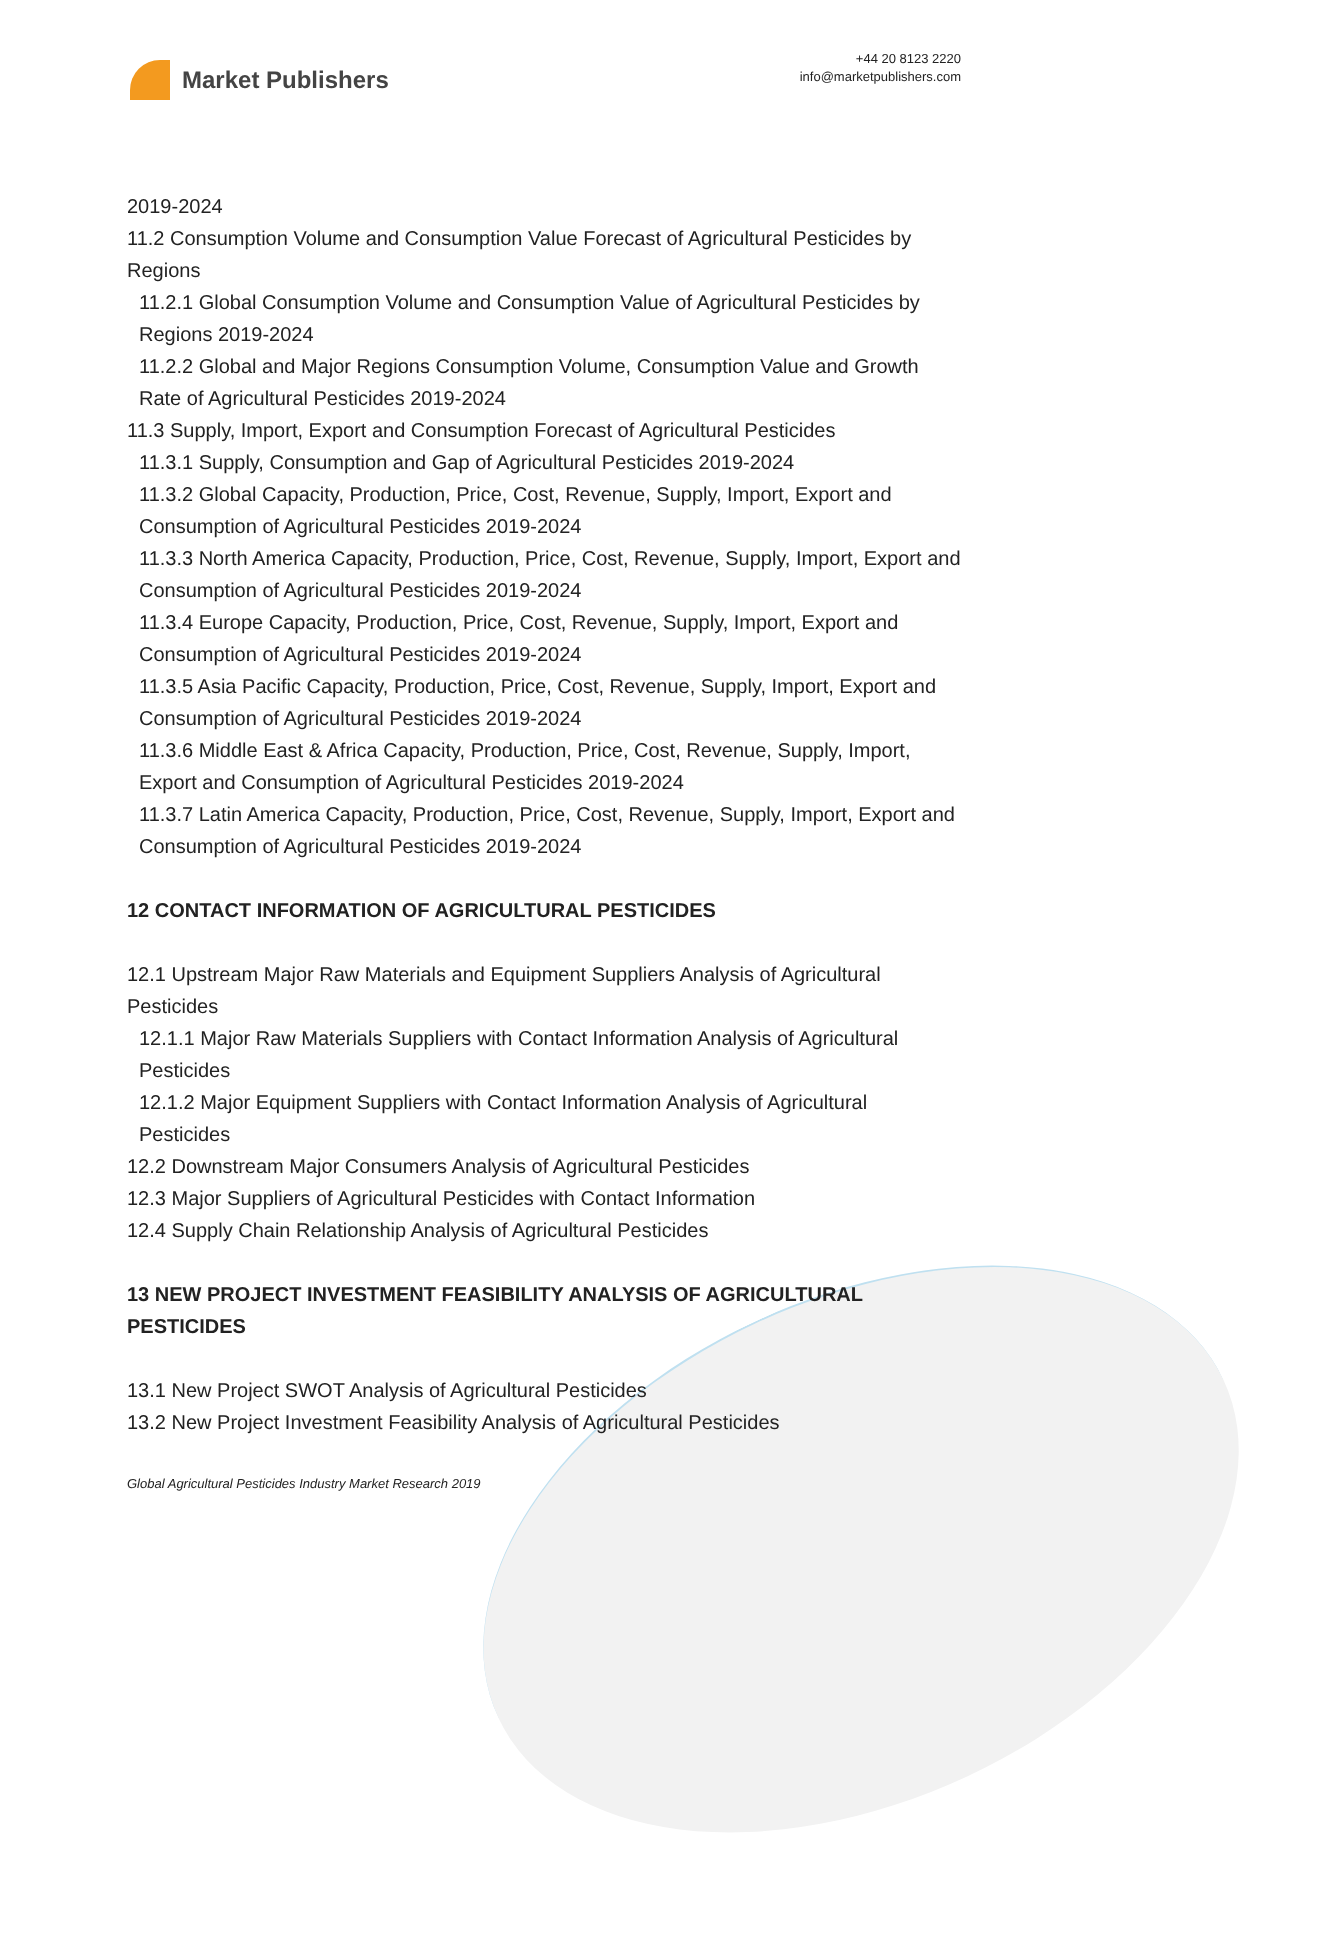Market Publishers
+44 20 8123 2220
info@marketpublishers.com
2019-2024
11.2 Consumption Volume and Consumption Value Forecast of Agricultural Pesticides by Regions
11.2.1 Global Consumption Volume and Consumption Value of Agricultural Pesticides by Regions 2019-2024
11.2.2 Global and Major Regions Consumption Volume, Consumption Value and Growth Rate of Agricultural Pesticides 2019-2024
11.3 Supply, Import, Export and Consumption Forecast of Agricultural Pesticides
11.3.1 Supply, Consumption and Gap of Agricultural Pesticides 2019-2024
11.3.2 Global Capacity, Production, Price, Cost, Revenue, Supply, Import, Export and Consumption of Agricultural Pesticides 2019-2024
11.3.3 North America Capacity, Production, Price, Cost, Revenue, Supply, Import, Export and Consumption of Agricultural Pesticides 2019-2024
11.3.4 Europe Capacity, Production, Price, Cost, Revenue, Supply, Import, Export and Consumption of Agricultural Pesticides 2019-2024
11.3.5 Asia Pacific Capacity, Production, Price, Cost, Revenue, Supply, Import, Export and Consumption of Agricultural Pesticides 2019-2024
11.3.6 Middle East & Africa Capacity, Production, Price, Cost, Revenue, Supply, Import, Export and Consumption of Agricultural Pesticides 2019-2024
11.3.7 Latin America Capacity, Production, Price, Cost, Revenue, Supply, Import, Export and Consumption of Agricultural Pesticides 2019-2024
12 CONTACT INFORMATION OF AGRICULTURAL PESTICIDES
12.1 Upstream Major Raw Materials and Equipment Suppliers Analysis of Agricultural Pesticides
12.1.1 Major Raw Materials Suppliers with Contact Information Analysis of Agricultural Pesticides
12.1.2 Major Equipment Suppliers with Contact Information Analysis of Agricultural Pesticides
12.2 Downstream Major Consumers Analysis of Agricultural Pesticides
12.3 Major Suppliers of Agricultural Pesticides with Contact Information
12.4 Supply Chain Relationship Analysis of Agricultural Pesticides
13 NEW PROJECT INVESTMENT FEASIBILITY ANALYSIS OF AGRICULTURAL PESTICIDES
13.1 New Project SWOT Analysis of Agricultural Pesticides
13.2 New Project Investment Feasibility Analysis of Agricultural Pesticides
Global Agricultural Pesticides Industry Market Research 2019